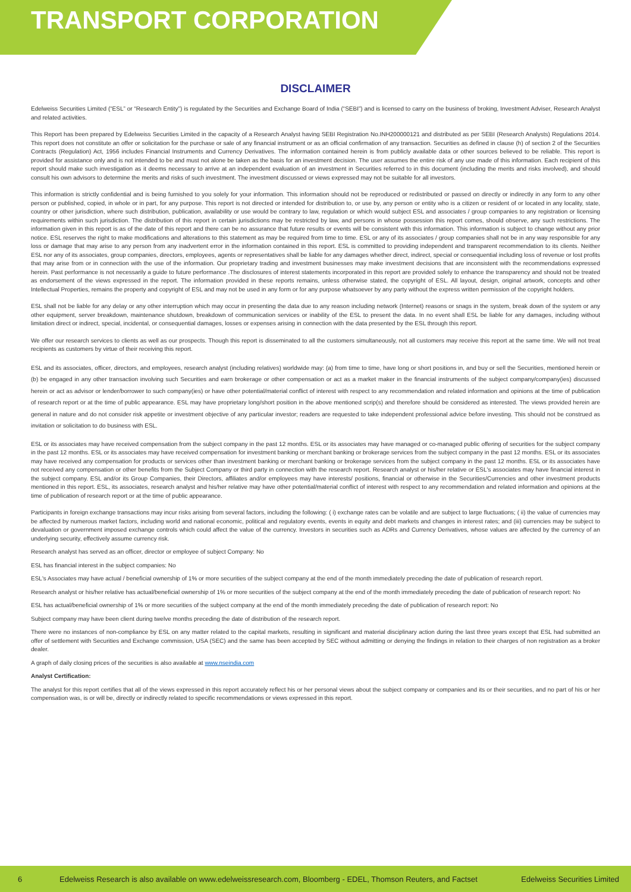TRANSPORT CORPORATION
DISCLAIMER
Edelweiss Securities Limited (“ESL” or “Research Entity”) is regulated by the Securities and Exchange Board of India (“SEBI”) and is licensed to carry on the business of broking, Investment Adviser, Research Analyst and related activities.
This Report has been prepared by Edelweiss Securities Limited in the capacity of a Research Analyst having SEBI Registration No.INH200000121 and distributed as per SEBI (Research Analysts) Regulations 2014. This report does not constitute an offer or solicitation for the purchase or sale of any financial instrument or as an official confirmation of any transaction. Securities as defined in clause (h) of section 2 of the Securities Contracts (Regulation) Act, 1956 includes Financial Instruments and Currency Derivatives. The information contained herein is from publicly available data or other sources believed to be reliable. This report is provided for assistance only and is not intended to be and must not alone be taken as the basis for an investment decision. The user assumes the entire risk of any use made of this information. Each recipient of this report should make such investigation as it deems necessary to arrive at an independent evaluation of an investment in Securities referred to in this document (including the merits and risks involved), and should consult his own advisors to determine the merits and risks of such investment. The investment discussed or views expressed may not be suitable for all investors.
This information is strictly confidential and is being furnished to you solely for your information. This information should not be reproduced or redistributed or passed on directly or indirectly in any form to any other person or published, copied, in whole or in part, for any purpose. This report is not directed or intended for distribution to, or use by, any person or entity who is a citizen or resident of or located in any locality, state, country or other jurisdiction, where such distribution, publication, availability or use would be contrary to law, regulation or which would subject ESL and associates / group companies to any registration or licensing requirements within such jurisdiction. The distribution of this report in certain jurisdictions may be restricted by law, and persons in whose possession this report comes, should observe, any such restrictions. The information given in this report is as of the date of this report and there can be no assurance that future results or events will be consistent with this information. This information is subject to change without any prior notice. ESL reserves the right to make modifications and alterations to this statement as may be required from time to time. ESL or any of its associates / group companies shall not be in any way responsible for any loss or damage that may arise to any person from any inadvertent error in the information contained in this report. ESL is committed to providing independent and transparent recommendation to its clients. Neither ESL nor any of its associates, group companies, directors, employees, agents or representatives shall be liable for any damages whether direct, indirect, special or consequential including loss of revenue or lost profits that may arise from or in connection with the use of the information. Our proprietary trading and investment businesses may make investment decisions that are inconsistent with the recommendations expressed herein. Past performance is not necessarily a guide to future performance .The disclosures of interest statements incorporated in this report are provided solely to enhance the transparency and should not be treated as endorsement of the views expressed in the report. The information provided in these reports remains, unless otherwise stated, the copyright of ESL. All layout, design, original artwork, concepts and other Intellectual Properties, remains the property and copyright of ESL and may not be used in any form or for any purpose whatsoever by any party without the express written permission of the copyright holders.
ESL shall not be liable for any delay or any other interruption which may occur in presenting the data due to any reason including network (Internet) reasons or snags in the system, break down of the system or any other equipment, server breakdown, maintenance shutdown, breakdown of communication services or inability of the ESL to present the data. In no event shall ESL be liable for any damages, including without limitation direct or indirect, special, incidental, or consequential damages, losses or expenses arising in connection with the data presented by the ESL through this report.
We offer our research services to clients as well as our prospects. Though this report is disseminated to all the customers simultaneously, not all customers may receive this report at the same time. We will not treat recipients as customers by virtue of their receiving this report.
ESL and its associates, officer, directors, and employees, research analyst (including relatives) worldwide may: (a) from time to time, have long or short positions in, and buy or sell the Securities, mentioned herein or (b) be engaged in any other transaction involving such Securities and earn brokerage or other compensation or act as a market maker in the financial instruments of the subject company/company(ies) discussed herein or act as advisor or lender/borrower to such company(ies) or have other potential/material conflict of interest with respect to any recommendation and related information and opinions at the time of publication of research report or at the time of public appearance. ESL may have proprietary long/short position in the above mentioned scrip(s) and therefore should be considered as interested. The views provided herein are general in nature and do not consider risk appetite or investment objective of any particular investor; readers are requested to take independent professional advice before investing. This should not be construed as invitation or solicitation to do business with ESL.
ESL or its associates may have received compensation from the subject company in the past 12 months. ESL or its associates may have managed or co-managed public offering of securities for the subject company in the past 12 months. ESL or its associates may have received compensation for investment banking or merchant banking or brokerage services from the subject company in the past 12 months. ESL or its associates may have received any compensation for products or services other than investment banking or merchant banking or brokerage services from the subject company in the past 12 months. ESL or its associates have not received any compensation or other benefits from the Subject Company or third party in connection with the research report. Research analyst or his/her relative or ESL's associates may have financial interest in the subject company. ESL and/or its Group Companies, their Directors, affiliates and/or employees may have interests/ positions, financial or otherwise in the Securities/Currencies and other investment products mentioned in this report. ESL, its associates, research analyst and his/her relative may have other potential/material conflict of interest with respect to any recommendation and related information and opinions at the time of publication of research report or at the time of public appearance.
Participants in foreign exchange transactions may incur risks arising from several factors, including the following: ( i) exchange rates can be volatile and are subject to large fluctuations; ( ii) the value of currencies may be affected by numerous market factors, including world and national economic, political and regulatory events, events in equity and debt markets and changes in interest rates; and (iii) currencies may be subject to devaluation or government imposed exchange controls which could affect the value of the currency. Investors in securities such as ADRs and Currency Derivatives, whose values are affected by the currency of an underlying security, effectively assume currency risk.
Research analyst has served as an officer, director or employee of subject Company: No
ESL has financial interest in the subject companies: No
ESL's Associates may have actual / beneficial ownership of 1% or more securities of the subject company at the end of the month immediately preceding the date of publication of research report.
Research analyst or his/her relative has actual/beneficial ownership of 1% or more securities of the subject company at the end of the month immediately preceding the date of publication of research report: No
ESL has actual/beneficial ownership of 1% or more securities of the subject company at the end of the month immediately preceding the date of publication of research report: No
Subject company may have been client during twelve months preceding the date of distribution of the research report.
There were no instances of non-compliance by ESL on any matter related to the capital markets, resulting in significant and material disciplinary action during the last three years except that ESL had submitted an offer of settlement with Securities and Exchange commission, USA (SEC) and the same has been accepted by SEC without admitting or denying the findings in relation to their charges of non registration as a broker dealer.
A graph of daily closing prices of the securities is also available at www.nseindia.com
Analyst Certification:
The analyst for this report certifies that all of the views expressed in this report accurately reflect his or her personal views about the subject company or companies and its or their securities, and no part of his or her compensation was, is or will be, directly or indirectly related to specific recommendations or views expressed in this report.
6 Edelweiss Research is also available on www.edelweissresearch.com, Bloomberg - EDEL, Thomson Reuters, and Factset Edelweiss Securities Limited